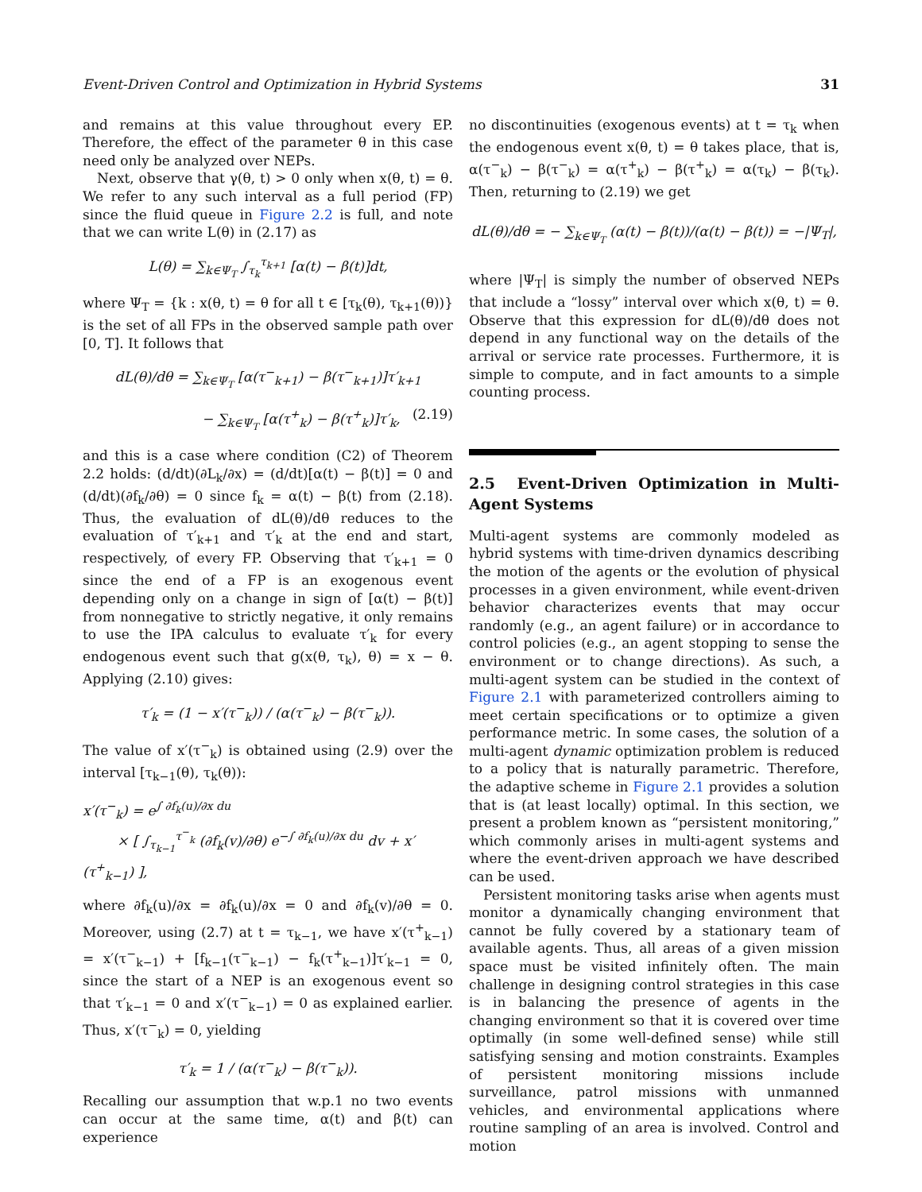Event-Driven Control and Optimization in Hybrid Systems 31
and remains at this value throughout every EP. Therefore, the effect of the parameter θ in this case need only be analyzed over NEPs.
Next, observe that γ(θ, t) > 0 only when x(θ, t) = θ. We refer to any such interval as a full period (FP) since the fluid queue in Figure 2.2 is full, and note that we can write L(θ) in (2.17) as
L(θ) = ∑<sub>k∈Ψ<sub>T</sub></sub> ∫<sub>τ<sub>k</sub></sub><sup>τ<sub>k+1</sub></sup> [α(t) − β(t)]dt,
where Ψ<sub>T</sub> = {k : x(θ, t) = θ for all t ∈ [τ<sub>k</sub>(θ), τ<sub>k+1</sub>(θ))} is the set of all FPs in the observed sample path over [0, T]. It follows that
dL(θ)/dθ = ∑<sub>k∈Ψ<sub>T</sub></sub> [α(τ<sup>−</sup><sub>k+1</sub>) − β(τ<sup>−</sup><sub>k+1</sub>)]τ′<sub>k+1</sub>
− ∑<sub>k∈Ψ<sub>T</sub></sub> [α(τ<sup>+</sup><sub>k</sub>) − β(τ<sup>+</sup><sub>k</sub>)]τ′<sub>k</sub>, (2.19)
and this is a case where condition (C2) of Theorem 2.2 holds: (d/dt)(∂L<sub>k</sub>/∂x) = (d/dt)[α(t) − β(t)] = 0 and (d/dt)(∂f<sub>k</sub>/∂θ) = 0 since f<sub>k</sub> = α(t) − β(t) from (2.18). Thus, the evaluation of dL(θ)/dθ reduces to the evaluation of τ′<sub>k+1</sub> and τ′<sub>k</sub> at the end and start, respectively, of every FP. Observing that τ′<sub>k+1</sub> = 0 since the end of a FP is an exogenous event depending only on a change in sign of [α(t) − β(t)] from nonnegative to strictly negative, it only remains to use the IPA calculus to evaluate τ′<sub>k</sub> for every endogenous event such that g(x(θ, τ<sub>k</sub>), θ) = x − θ. Applying (2.10) gives:
τ′<sub>k</sub> = (1 − x′(τ<sup>−</sup><sub>k</sub>)) / (α(τ<sup>−</sup><sub>k</sub>) − β(τ<sup>−</sup><sub>k</sub>)).
The value of x′(τ<sup>−</sup><sub>k</sub>) is obtained using (2.9) over the interval [τ<sub>k−1</sub>(θ), τ<sub>k</sub>(θ)):
x′(τ<sup>−</sup><sub>k</sub>) = e<sup>∫ ∂f<sub>k</sub>(u)/∂x du</sup>
× [ ∫<sub>τ<sub>k−1</sub></sub><sup>τ<sup>−</sup><sub>k</sub></sup> (∂f<sub>k</sub>(v)/∂θ) e<sup>−∫ ∂f<sub>k</sub>(u)/∂x du</sup> dv + x′(τ<sup>+</sup><sub>k−1</sub>) ],
where ∂f<sub>k</sub>(u)/∂x = ∂f<sub>k</sub>(u)/∂x = 0 and ∂f<sub>k</sub>(v)/∂θ = 0. Moreover, using (2.7) at t = τ<sub>k−1</sub>, we have x′(τ<sup>+</sup><sub>k−1</sub>) = x′(τ<sup>−</sup><sub>k−1</sub>) + [f<sub>k−1</sub>(τ<sup>−</sup><sub>k−1</sub>) − f<sub>k</sub>(τ<sup>+</sup><sub>k−1</sub>)]τ′<sub>k−1</sub> = 0, since the start of a NEP is an exogenous event so that τ′<sub>k−1</sub> = 0 and x′(τ<sup>−</sup><sub>k−1</sub>) = 0 as explained earlier. Thus, x′(τ<sup>−</sup><sub>k</sub>) = 0, yielding
τ′<sub>k</sub> = 1 / (α(τ<sup>−</sup><sub>k</sub>) − β(τ<sup>−</sup><sub>k</sub>)).
Recalling our assumption that w.p.1 no two events can occur at the same time, α(t) and β(t) can experience
no discontinuities (exogenous events) at t = τ<sub>k</sub> when the endogenous event x(θ, t) = θ takes place, that is, α(τ<sup>−</sup><sub>k</sub>) − β(τ<sup>−</sup><sub>k</sub>) = α(τ<sup>+</sup><sub>k</sub>) − β(τ<sup>+</sup><sub>k</sub>) = α(τ<sub>k</sub>) − β(τ<sub>k</sub>). Then, returning to (2.19) we get
dL(θ)/dθ = − ∑<sub>k∈Ψ<sub>T</sub></sub> (α(t) − β(t))/(α(t) − β(t)) = −|Ψ<sub>T</sub>|,
where |Ψ<sub>T</sub>| is simply the number of observed NEPs that include a “lossy” interval over which x(θ, t) = θ. Observe that this expression for dL(θ)/dθ does not depend in any functional way on the details of the arrival or service rate processes. Furthermore, it is simple to compute, and in fact amounts to a simple counting process.
2.5 Event-Driven Optimization in Multi-Agent Systems
Multi-agent systems are commonly modeled as hybrid systems with time-driven dynamics describing the motion of the agents or the evolution of physical processes in a given environment, while event-driven behavior characterizes events that may occur randomly (e.g., an agent failure) or in accordance to control policies (e.g., an agent stopping to sense the environment or to change directions). As such, a multi-agent system can be studied in the context of Figure 2.1 with parameterized controllers aiming to meet certain specifications or to optimize a given performance metric. In some cases, the solution of a multi-agent dynamic optimization problem is reduced to a policy that is naturally parametric. Therefore, the adaptive scheme in Figure 2.1 provides a solution that is (at least locally) optimal. In this section, we present a problem known as “persistent monitoring,” which commonly arises in multi-agent systems and where the event-driven approach we have described can be used.
Persistent monitoring tasks arise when agents must monitor a dynamically changing environment that cannot be fully covered by a stationary team of available agents. Thus, all areas of a given mission space must be visited infinitely often. The main challenge in designing control strategies in this case is in balancing the presence of agents in the changing environment so that it is covered over time optimally (in some well-defined sense) while still satisfying sensing and motion constraints. Examples of persistent monitoring missions include surveillance, patrol missions with unmanned vehicles, and environmental applications where routine sampling of an area is involved. Control and motion